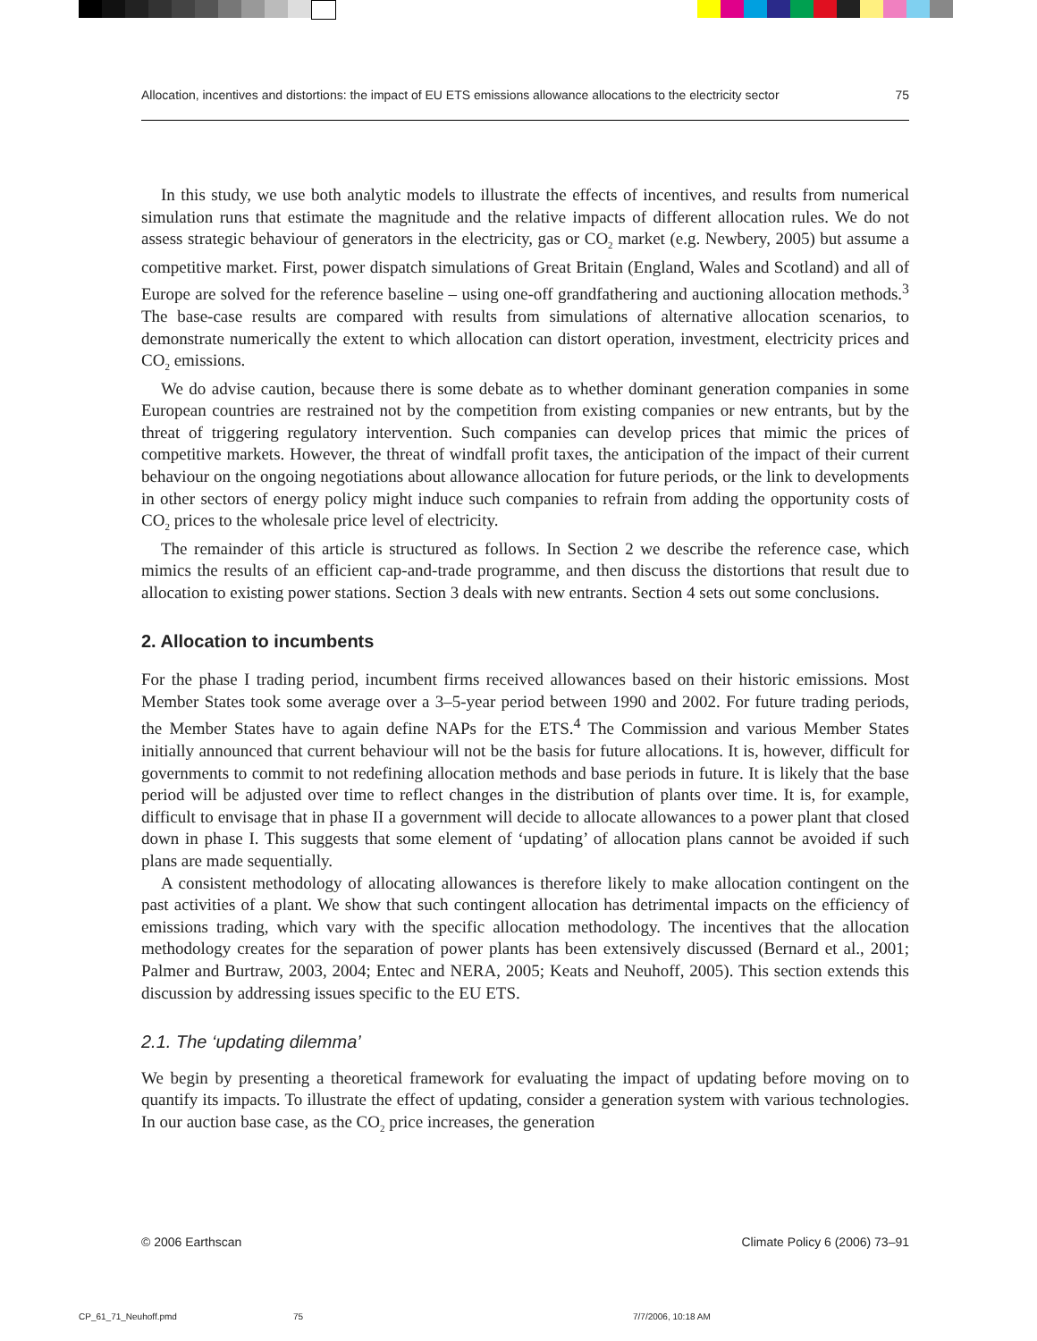Allocation, incentives and distortions: the impact of EU ETS emissions allowance allocations to the electricity sector 75
In this study, we use both analytic models to illustrate the effects of incentives, and results from numerical simulation runs that estimate the magnitude and the relative impacts of different allocation rules. We do not assess strategic behaviour of generators in the electricity, gas or CO<sub>2</sub> market (e.g. Newbery, 2005) but assume a competitive market. First, power dispatch simulations of Great Britain (England, Wales and Scotland) and all of Europe are solved for the reference baseline – using one-off grandfathering and auctioning allocation methods.<sup>3</sup> The base-case results are compared with results from simulations of alternative allocation scenarios, to demonstrate numerically the extent to which allocation can distort operation, investment, electricity prices and CO<sub>2</sub> emissions.
We do advise caution, because there is some debate as to whether dominant generation companies in some European countries are restrained not by the competition from existing companies or new entrants, but by the threat of triggering regulatory intervention. Such companies can develop prices that mimic the prices of competitive markets. However, the threat of windfall profit taxes, the anticipation of the impact of their current behaviour on the ongoing negotiations about allowance allocation for future periods, or the link to developments in other sectors of energy policy might induce such companies to refrain from adding the opportunity costs of CO<sub>2</sub> prices to the wholesale price level of electricity.
The remainder of this article is structured as follows. In Section 2 we describe the reference case, which mimics the results of an efficient cap-and-trade programme, and then discuss the distortions that result due to allocation to existing power stations. Section 3 deals with new entrants. Section 4 sets out some conclusions.
2. Allocation to incumbents
For the phase I trading period, incumbent firms received allowances based on their historic emissions. Most Member States took some average over a 3–5-year period between 1990 and 2002. For future trading periods, the Member States have to again define NAPs for the ETS.<sup>4</sup> The Commission and various Member States initially announced that current behaviour will not be the basis for future allocations. It is, however, difficult for governments to commit to not redefining allocation methods and base periods in future. It is likely that the base period will be adjusted over time to reflect changes in the distribution of plants over time. It is, for example, difficult to envisage that in phase II a government will decide to allocate allowances to a power plant that closed down in phase I. This suggests that some element of ‘updating’ of allocation plans cannot be avoided if such plans are made sequentially.
A consistent methodology of allocating allowances is therefore likely to make allocation contingent on the past activities of a plant. We show that such contingent allocation has detrimental impacts on the efficiency of emissions trading, which vary with the specific allocation methodology. The incentives that the allocation methodology creates for the separation of power plants has been extensively discussed (Bernard et al., 2001; Palmer and Burtraw, 2003, 2004; Entec and NERA, 2005; Keats and Neuhoff, 2005). This section extends this discussion by addressing issues specific to the EU ETS.
2.1. The ‘updating dilemma’
We begin by presenting a theoretical framework for evaluating the impact of updating before moving on to quantify its impacts. To illustrate the effect of updating, consider a generation system with various technologies. In our auction base case, as the CO<sub>2</sub> price increases, the generation
© 2006 Earthscan Climate Policy 6 (2006) 73–91
CP_61_71_Neuhoff.pmd 75 7/7/2006, 10:18 AM